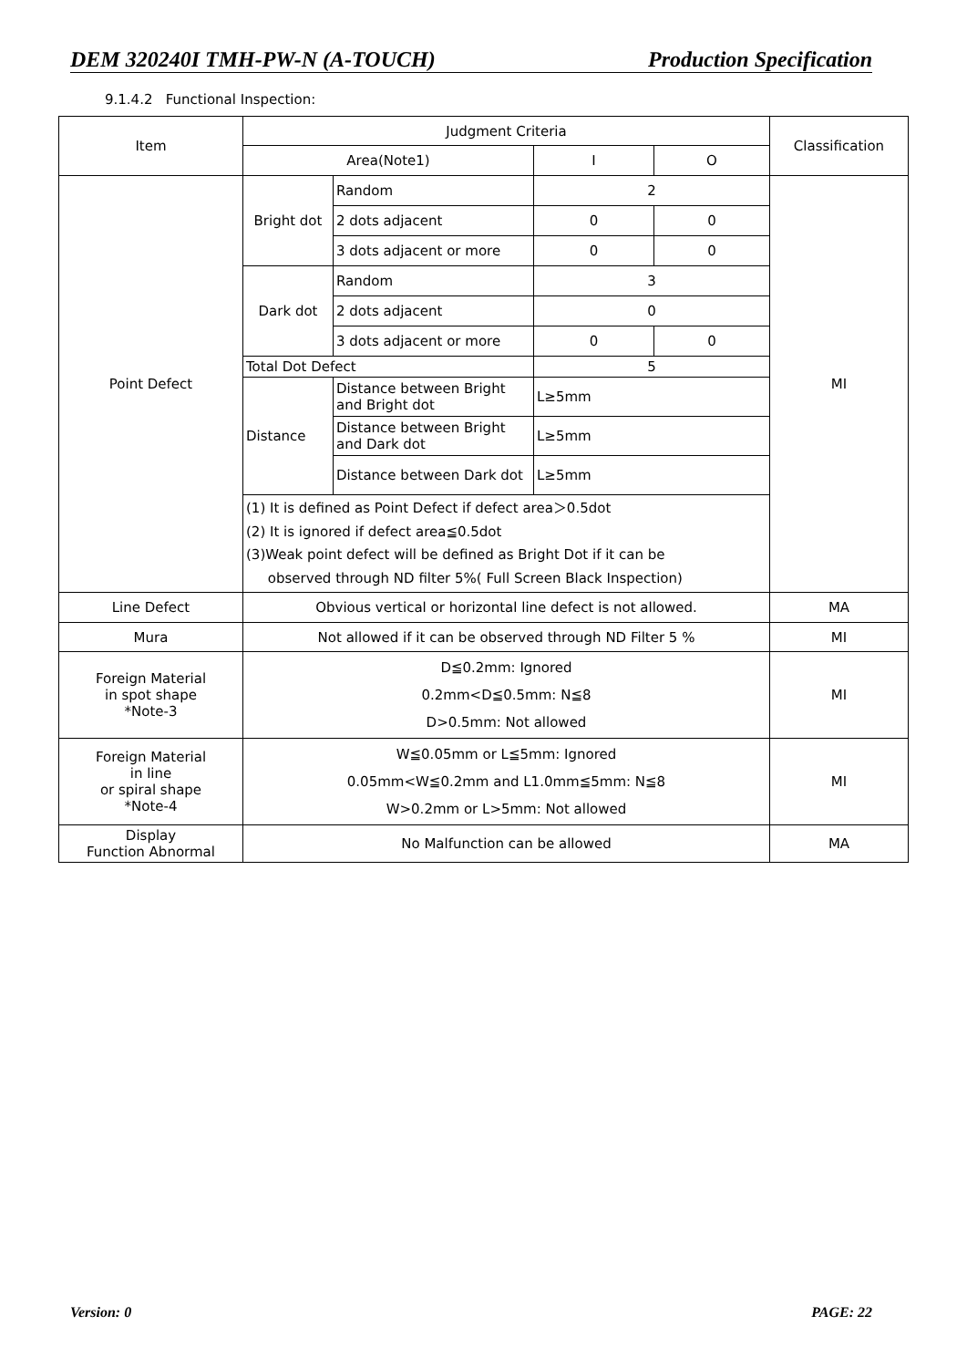DEM 320240I TMH-PW-N (A-TOUCH) Production Specification
9.1.4.2 Functional Inspection:
| Item | Judgment Criteria | | | | Classification |
| | Area(Note1) | | I | O | |
| Point Defect | Bright dot | Random | 2 | | MI |
| | | 2 dots adjacent | 0 | 0 | |
| | | 3 dots adjacent or more | 0 | 0 | |
| | Dark dot | Random | 3 | | |
| | | 2 dots adjacent | 0 | | |
| | | 3 dots adjacent or more | 0 | 0 | |
| | Total Dot Defect | | 5 | | |
| | Distance | Distance between Bright and Bright dot | L≥5mm | | |
| | | Distance between Bright and Dark dot | L≥5mm | | |
| | | Distance between Dark dot | L≥5mm | | |
| | (1) It is defined as Point Defect if defect area＞0.5dot (2) It is ignored if defect area≦0.5dot (3)Weak point defect will be defined as Bright Dot if it can be observed through ND filter 5%( Full Screen Black Inspection) | | | | |
| Line Defect | Obvious vertical or horizontal line defect is not allowed. | | | | MA |
| Mura | Not allowed if it can be observed through ND Filter 5 % | | | | MI |
| Foreign Material in spot shape *Note-3 | D≦0.2mm: Ignored 0.2mm<D≦0.5mm: N≦8 D>0.5mm: Not allowed | | | | MI |
| Foreign Material in line or spiral shape *Note-4 | W≦0.05mm or L≦5mm: Ignored 0.05mm<W≦0.2mm and L1.0mm≦5mm: N≦8 W>0.2mm or L>5mm: Not allowed | | | | MI |
| Display Function Abnormal | No Malfunction can be allowed | | | | MA |
Version: 0 PAGE: 22